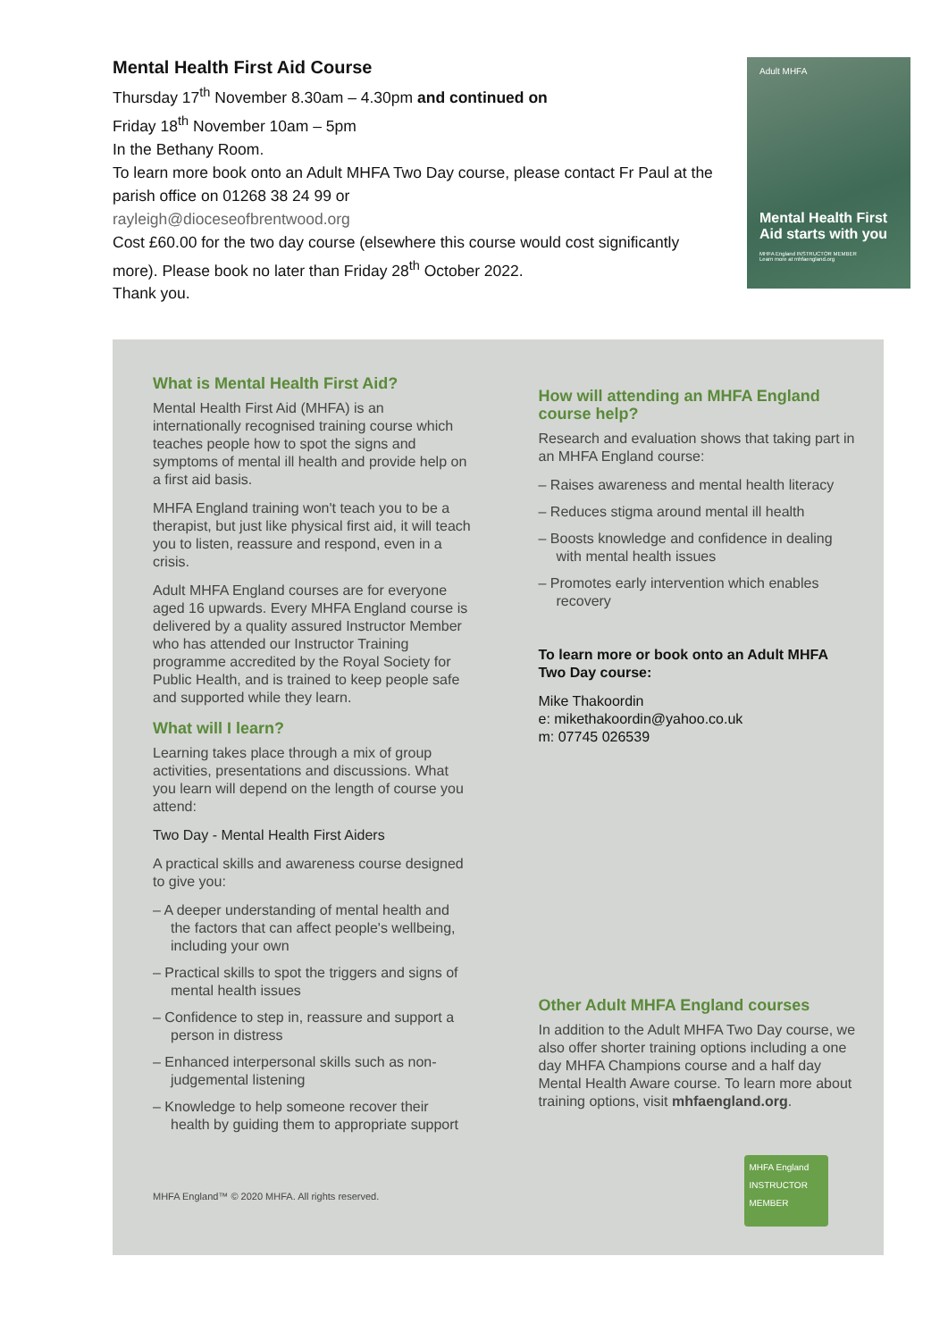Mental Health First Aid Course
Thursday 17<sup>th</sup> November 8.30am – 4.30pm and continued on
Friday 18<sup>th</sup> November 10am – 5pm
In the Bethany Room.
To learn more book onto an Adult MHFA Two Day course, please contact Fr Paul at the parish office on 01268 38 24 99 or
rayleigh@dioceseofbrentwood.org
Cost £60.00 for the two day course (elsewhere this course would cost significantly more). Please book no later than Friday 28<sup>th</sup> October 2022.
Thank you.
Adult MHFA
Mental Health First Aid starts with you
MHFA England INSTRUCTOR MEMBER
Learn more at mhfaengland.org
What is Mental Health First Aid?
Mental Health First Aid (MHFA) is an internationally recognised training course which teaches people how to spot the signs and symptoms of mental ill health and provide help on a first aid basis.
MHFA England training won't teach you to be a therapist, but just like physical first aid, it will teach you to listen, reassure and respond, even in a crisis.
Adult MHFA England courses are for everyone aged 16 upwards. Every MHFA England course is delivered by a quality assured Instructor Member who has attended our Instructor Training programme accredited by the Royal Society for Public Health, and is trained to keep people safe and supported while they learn.
What will I learn?
Learning takes place through a mix of group activities, presentations and discussions. What you learn will depend on the length of course you attend:
Two Day - Mental Health First Aiders
A practical skills and awareness course designed to give you:
– A deeper understanding of mental health and the factors that can affect people's wellbeing, including your own
– Practical skills to spot the triggers and signs of mental health issues
– Confidence to step in, reassure and support a person in distress
– Enhanced interpersonal skills such as non-judgemental listening
– Knowledge to help someone recover their health by guiding them to appropriate support
MHFA England™ © 2020 MHFA. All rights reserved.
How will attending an MHFA England course help?
Research and evaluation shows that taking part in an MHFA England course:
– Raises awareness and mental health literacy
– Reduces stigma around mental ill health
– Boosts knowledge and confidence in dealing with mental health issues
– Promotes early intervention which enables recovery
To learn more or book onto an Adult MHFA Two Day course:
Mike Thakoordin
e: mikethakoordin@yahoo.co.uk
m: 07745 026539
Other Adult MHFA England courses
In addition to the Adult MHFA Two Day course, we also offer shorter training options including a one day MHFA Champions course and a half day Mental Health Aware course. To learn more about training options, visit mhfaengland.org.
MHFA England
INSTRUCTOR
MEMBER